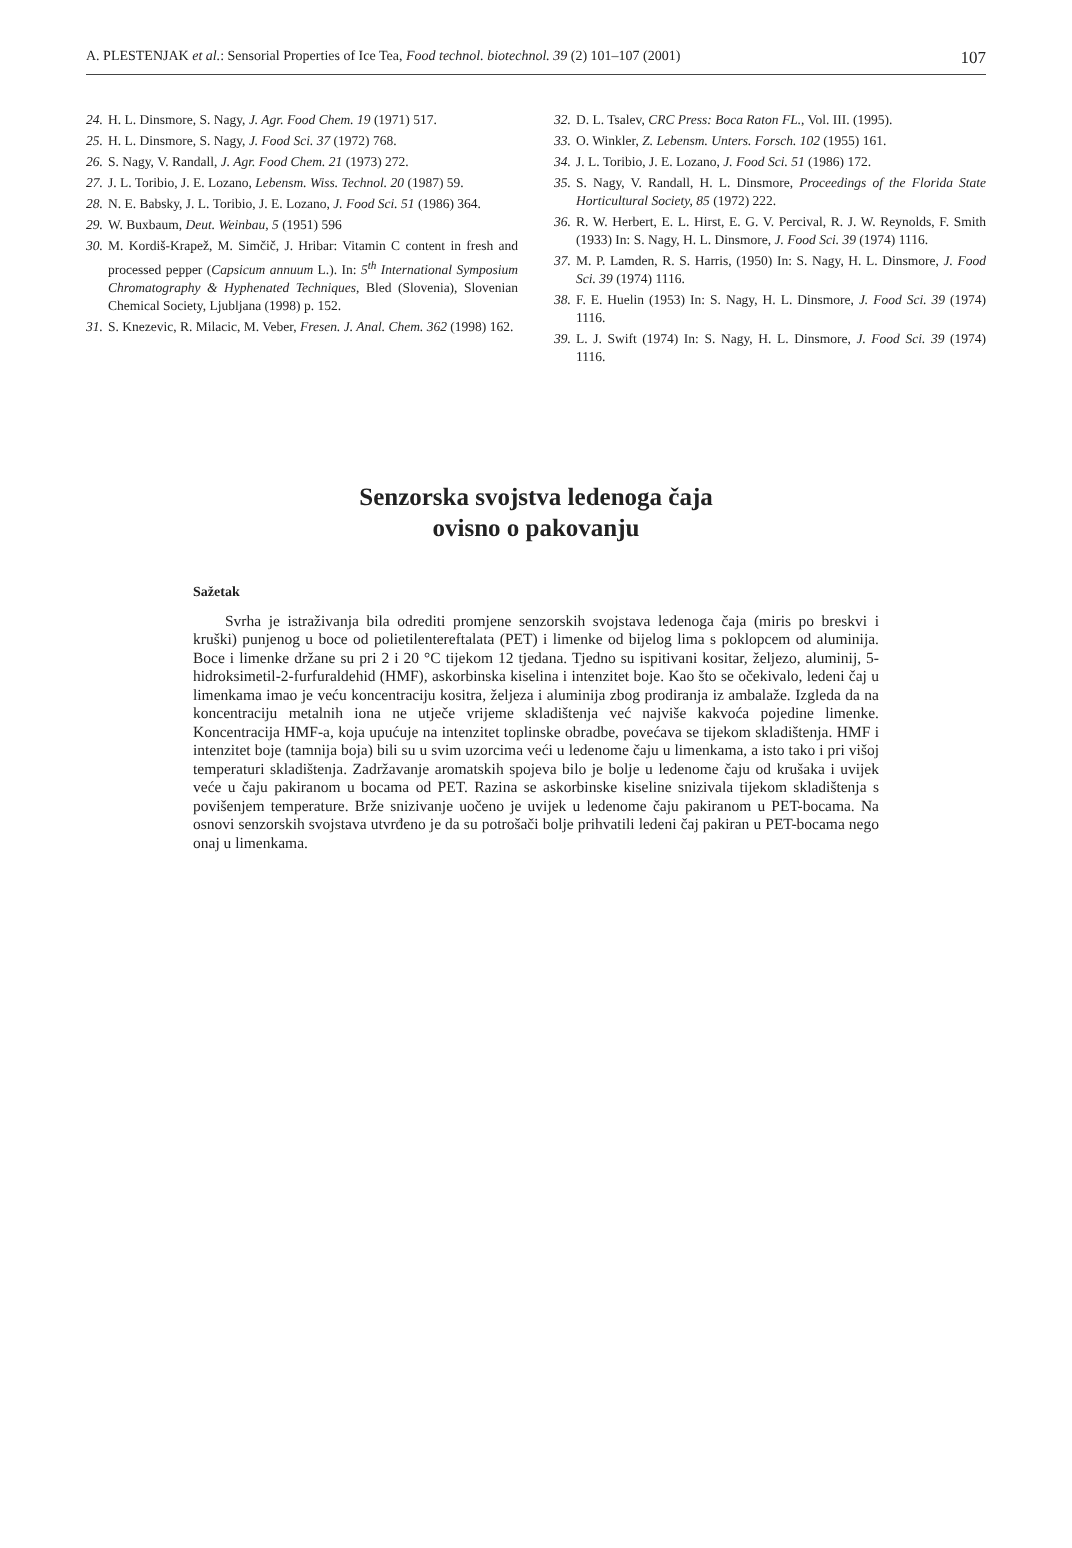A. PLESTENJAK et al.: Sensorial Properties of Ice Tea, Food technol. biotechnol. 39 (2) 101–107 (2001) 107
24. H. L. Dinsmore, S. Nagy, J. Agr. Food Chem. 19 (1971) 517.
25. H. L. Dinsmore, S. Nagy, J. Food Sci. 37 (1972) 768.
26. S. Nagy, V. Randall, J. Agr. Food Chem. 21 (1973) 272.
27. J. L. Toribio, J. E. Lozano, Lebensm. Wiss. Technol. 20 (1987) 59.
28. N. E. Babsky, J. L. Toribio, J. E. Lozano, J. Food Sci. 51 (1986) 364.
29. W. Buxbaum, Deut. Weinbau, 5 (1951) 596
30. M. Kordiš-Krapež, M. Simčič, J. Hribar: Vitamin C content in fresh and processed pepper (Capsicum annuum L.). In: 5<sup>th</sup> International Symposium Chromatography & Hyphenated Techniques, Bled (Slovenia), Slovenian Chemical Society, Ljubljana (1998) p. 152.
31. S. Knezevic, R. Milacic, M. Veber, Fresen. J. Anal. Chem. 362 (1998) 162.
32. D. L. Tsalev, CRC Press: Boca Raton FL., Vol. III. (1995).
33. O. Winkler, Z. Lebensm. Unters. Forsch. 102 (1955) 161.
34. J. L. Toribio, J. E. Lozano, J. Food Sci. 51 (1986) 172.
35. S. Nagy, V. Randall, H. L. Dinsmore, Proceedings of the Florida State Horticultural Society, 85 (1972) 222.
36. R. W. Herbert, E. L. Hirst, E. G. V. Percival, R. J. W. Reynolds, F. Smith (1933) In: S. Nagy, H. L. Dinsmore, J. Food Sci. 39 (1974) 1116.
37. M. P. Lamden, R. S. Harris, (1950) In: S. Nagy, H. L. Dinsmore, J. Food Sci. 39 (1974) 1116.
38. F. E. Huelin (1953) In: S. Nagy, H. L. Dinsmore, J. Food Sci. 39 (1974) 1116.
39. L. J. Swift (1974) In: S. Nagy, H. L. Dinsmore, J. Food Sci. 39 (1974) 1116.
Senzorska svojstva ledenoga čaja
ovisno o pakovanju
Sažetak
Svrha je istraživanja bila odrediti promjene senzorskih svojstava ledenoga čaja (miris po breskvi i kruški) punjenog u boce od polietilentereftalata (PET) i limenke od bijelog lima s poklopcem od aluminija. Boce i limenke držane su pri 2 i 20 °C tijekom 12 tjedana. Tjedno su ispitivani kositar, željezo, aluminij, 5-hidroksimetil-2-furfuraldehid (HMF), askorbinska kiselina i intenzitet boje. Kao što se očekivalo, ledeni čaj u limenkama imao je veću koncentraciju kositra, željeza i aluminija zbog prodiranja iz ambalaže. Izgleda da na koncentraciju metalnih iona ne utječe vrijeme skladištenja već najviše kakvoća pojedine limenke. Koncentracija HMF-a, koja upućuje na intenzitet toplinske obradbe, povećava se tijekom skladištenja. HMF i intenzitet boje (tamnija boja) bili su u svim uzorcima veći u ledenome čaju u limenkama, a isto tako i pri višoj temperaturi skladištenja. Zadržavanje aromatskih spojeva bilo je bolje u ledenome čaju od krušaka i uvijek veće u čaju pakiranom u bocama od PET. Razina se askorbinske kiseline snizivala tijekom skladištenja s povišenjem temperature. Brže snizivanje uočeno je uvijek u ledenome čaju pakiranom u PET-bocama. Na osnovi senzorskih svojstava utvrđeno je da su potrošači bolje prihvatili ledeni čaj pakiran u PET-bocama nego onaj u limenkama.